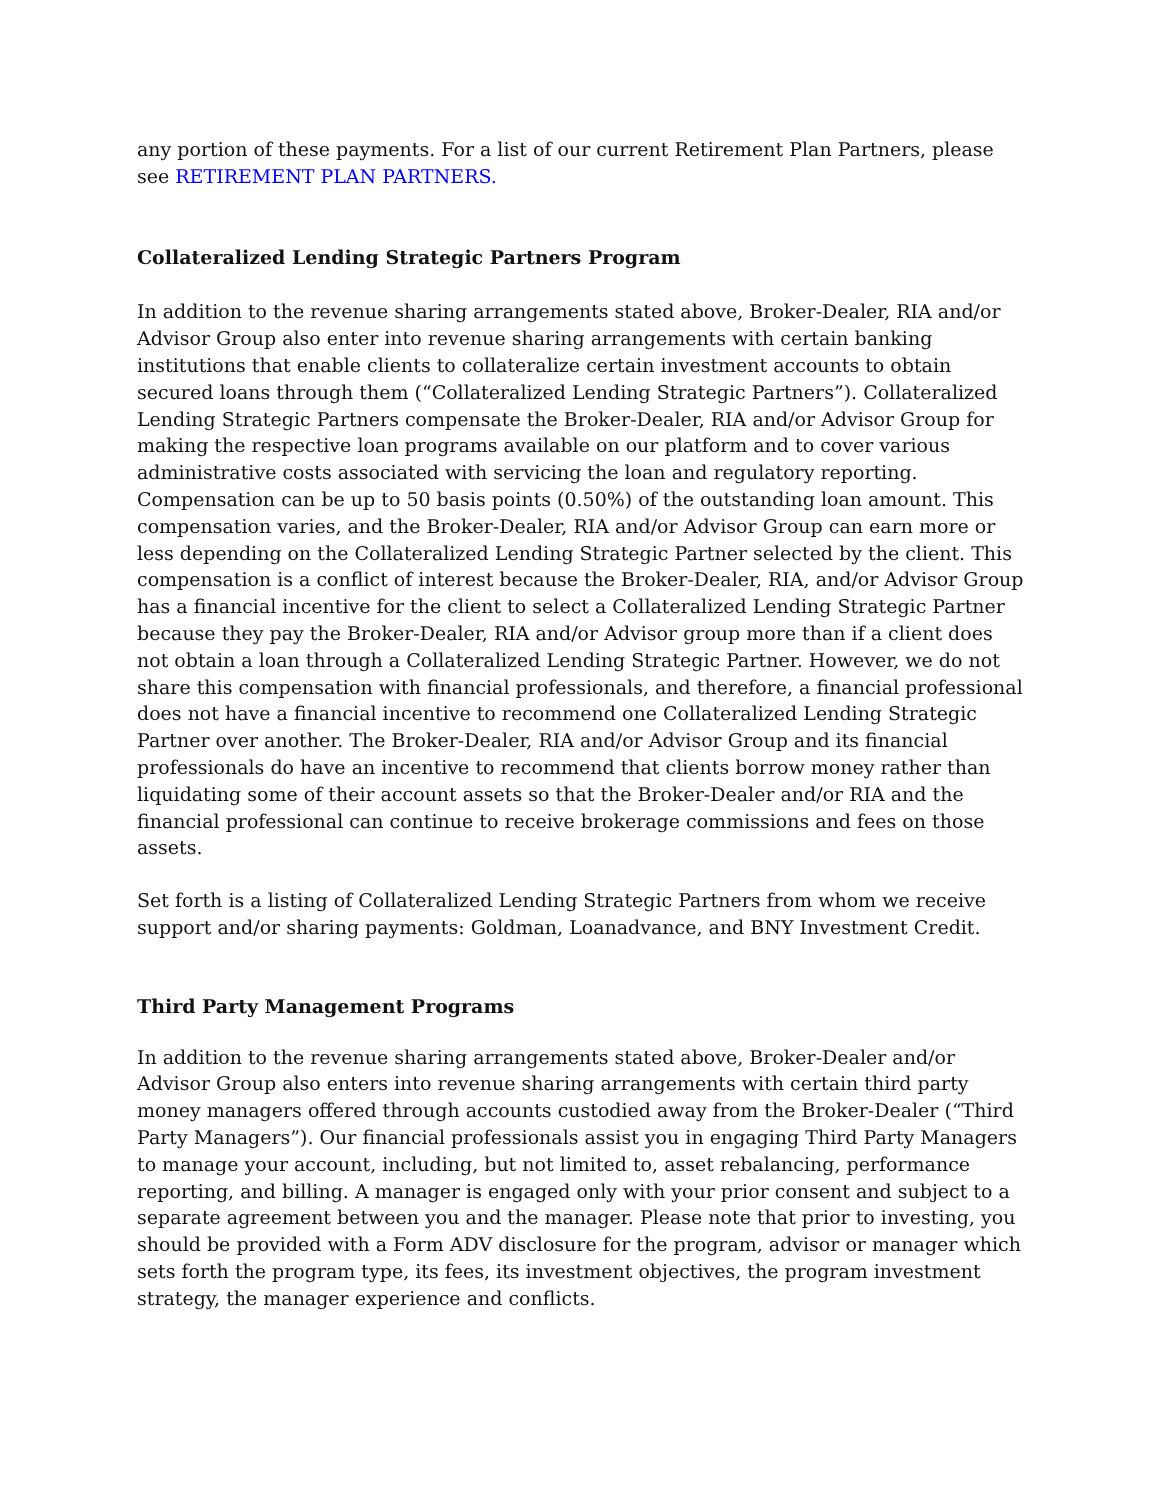any portion of these payments. For a list of our current Retirement Plan Partners, please see RETIREMENT PLAN PARTNERS.
Collateralized Lending Strategic Partners Program
In addition to the revenue sharing arrangements stated above, Broker-Dealer, RIA and/or Advisor Group also enter into revenue sharing arrangements with certain banking institutions that enable clients to collateralize certain investment accounts to obtain secured loans through them (“Collateralized Lending Strategic Partners”). Collateralized Lending Strategic Partners compensate the Broker-Dealer, RIA and/or Advisor Group for making the respective loan programs available on our platform and to cover various administrative costs associated with servicing the loan and regulatory reporting. Compensation can be up to 50 basis points (0.50%) of the outstanding loan amount. This compensation varies, and the Broker-Dealer, RIA and/or Advisor Group can earn more or less depending on the Collateralized Lending Strategic Partner selected by the client. This compensation is a conflict of interest because the Broker-Dealer, RIA, and/or Advisor Group has a financial incentive for the client to select a Collateralized Lending Strategic Partner because they pay the Broker-Dealer, RIA and/or Advisor group more than if a client does not obtain a loan through a Collateralized Lending Strategic Partner. However, we do not share this compensation with financial professionals, and therefore, a financial professional does not have a financial incentive to recommend one Collateralized Lending Strategic Partner over another. The Broker-Dealer, RIA and/or Advisor Group and its financial professionals do have an incentive to recommend that clients borrow money rather than liquidating some of their account assets so that the Broker-Dealer and/or RIA and the financial professional can continue to receive brokerage commissions and fees on those assets.
Set forth is a listing of Collateralized Lending Strategic Partners from whom we receive support and/or sharing payments: Goldman, Loanadvance, and BNY Investment Credit.
Third Party Management Programs
In addition to the revenue sharing arrangements stated above, Broker-Dealer and/or Advisor Group also enters into revenue sharing arrangements with certain third party money managers offered through accounts custodied away from the Broker-Dealer (“Third Party Managers”). Our financial professionals assist you in engaging Third Party Managers to manage your account, including, but not limited to, asset rebalancing, performance reporting, and billing. A manager is engaged only with your prior consent and subject to a separate agreement between you and the manager. Please note that prior to investing, you should be provided with a Form ADV disclosure for the program, advisor or manager which sets forth the program type, its fees, its investment objectives, the program investment strategy, the manager experience and conflicts.